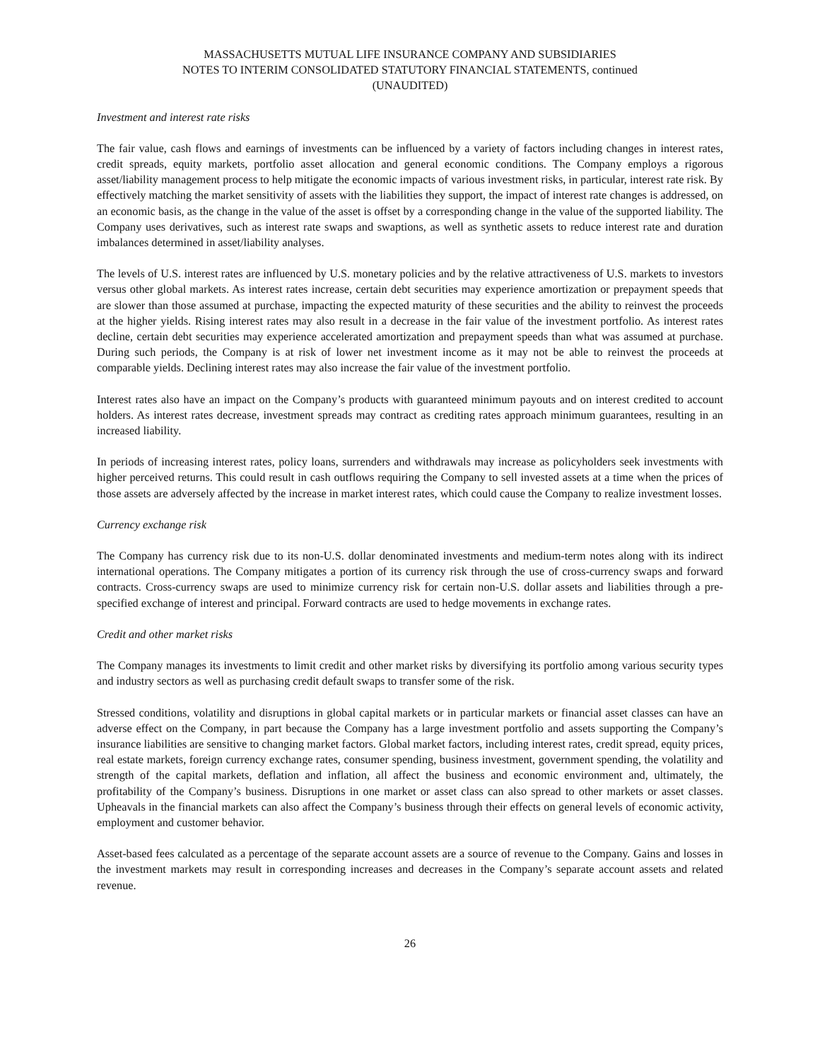MASSACHUSETTS MUTUAL LIFE INSURANCE COMPANY AND SUBSIDIARIES
NOTES TO INTERIM CONSOLIDATED STATUTORY FINANCIAL STATEMENTS, continued
(UNAUDITED)
Investment and interest rate risks
The fair value, cash flows and earnings of investments can be influenced by a variety of factors including changes in interest rates, credit spreads, equity markets, portfolio asset allocation and general economic conditions. The Company employs a rigorous asset/liability management process to help mitigate the economic impacts of various investment risks, in particular, interest rate risk. By effectively matching the market sensitivity of assets with the liabilities they support, the impact of interest rate changes is addressed, on an economic basis, as the change in the value of the asset is offset by a corresponding change in the value of the supported liability. The Company uses derivatives, such as interest rate swaps and swaptions, as well as synthetic assets to reduce interest rate and duration imbalances determined in asset/liability analyses.
The levels of U.S. interest rates are influenced by U.S. monetary policies and by the relative attractiveness of U.S. markets to investors versus other global markets. As interest rates increase, certain debt securities may experience amortization or prepayment speeds that are slower than those assumed at purchase, impacting the expected maturity of these securities and the ability to reinvest the proceeds at the higher yields. Rising interest rates may also result in a decrease in the fair value of the investment portfolio. As interest rates decline, certain debt securities may experience accelerated amortization and prepayment speeds than what was assumed at purchase. During such periods, the Company is at risk of lower net investment income as it may not be able to reinvest the proceeds at comparable yields. Declining interest rates may also increase the fair value of the investment portfolio.
Interest rates also have an impact on the Company’s products with guaranteed minimum payouts and on interest credited to account holders. As interest rates decrease, investment spreads may contract as crediting rates approach minimum guarantees, resulting in an increased liability.
In periods of increasing interest rates, policy loans, surrenders and withdrawals may increase as policyholders seek investments with higher perceived returns. This could result in cash outflows requiring the Company to sell invested assets at a time when the prices of those assets are adversely affected by the increase in market interest rates, which could cause the Company to realize investment losses.
Currency exchange risk
The Company has currency risk due to its non-U.S. dollar denominated investments and medium-term notes along with its indirect international operations. The Company mitigates a portion of its currency risk through the use of cross-currency swaps and forward contracts. Cross-currency swaps are used to minimize currency risk for certain non-U.S. dollar assets and liabilities through a pre-specified exchange of interest and principal. Forward contracts are used to hedge movements in exchange rates.
Credit and other market risks
The Company manages its investments to limit credit and other market risks by diversifying its portfolio among various security types and industry sectors as well as purchasing credit default swaps to transfer some of the risk.
Stressed conditions, volatility and disruptions in global capital markets or in particular markets or financial asset classes can have an adverse effect on the Company, in part because the Company has a large investment portfolio and assets supporting the Company’s insurance liabilities are sensitive to changing market factors. Global market factors, including interest rates, credit spread, equity prices, real estate markets, foreign currency exchange rates, consumer spending, business investment, government spending, the volatility and strength of the capital markets, deflation and inflation, all affect the business and economic environment and, ultimately, the profitability of the Company’s business. Disruptions in one market or asset class can also spread to other markets or asset classes. Upheavals in the financial markets can also affect the Company’s business through their effects on general levels of economic activity, employment and customer behavior.
Asset-based fees calculated as a percentage of the separate account assets are a source of revenue to the Company. Gains and losses in the investment markets may result in corresponding increases and decreases in the Company’s separate account assets and related revenue.
26